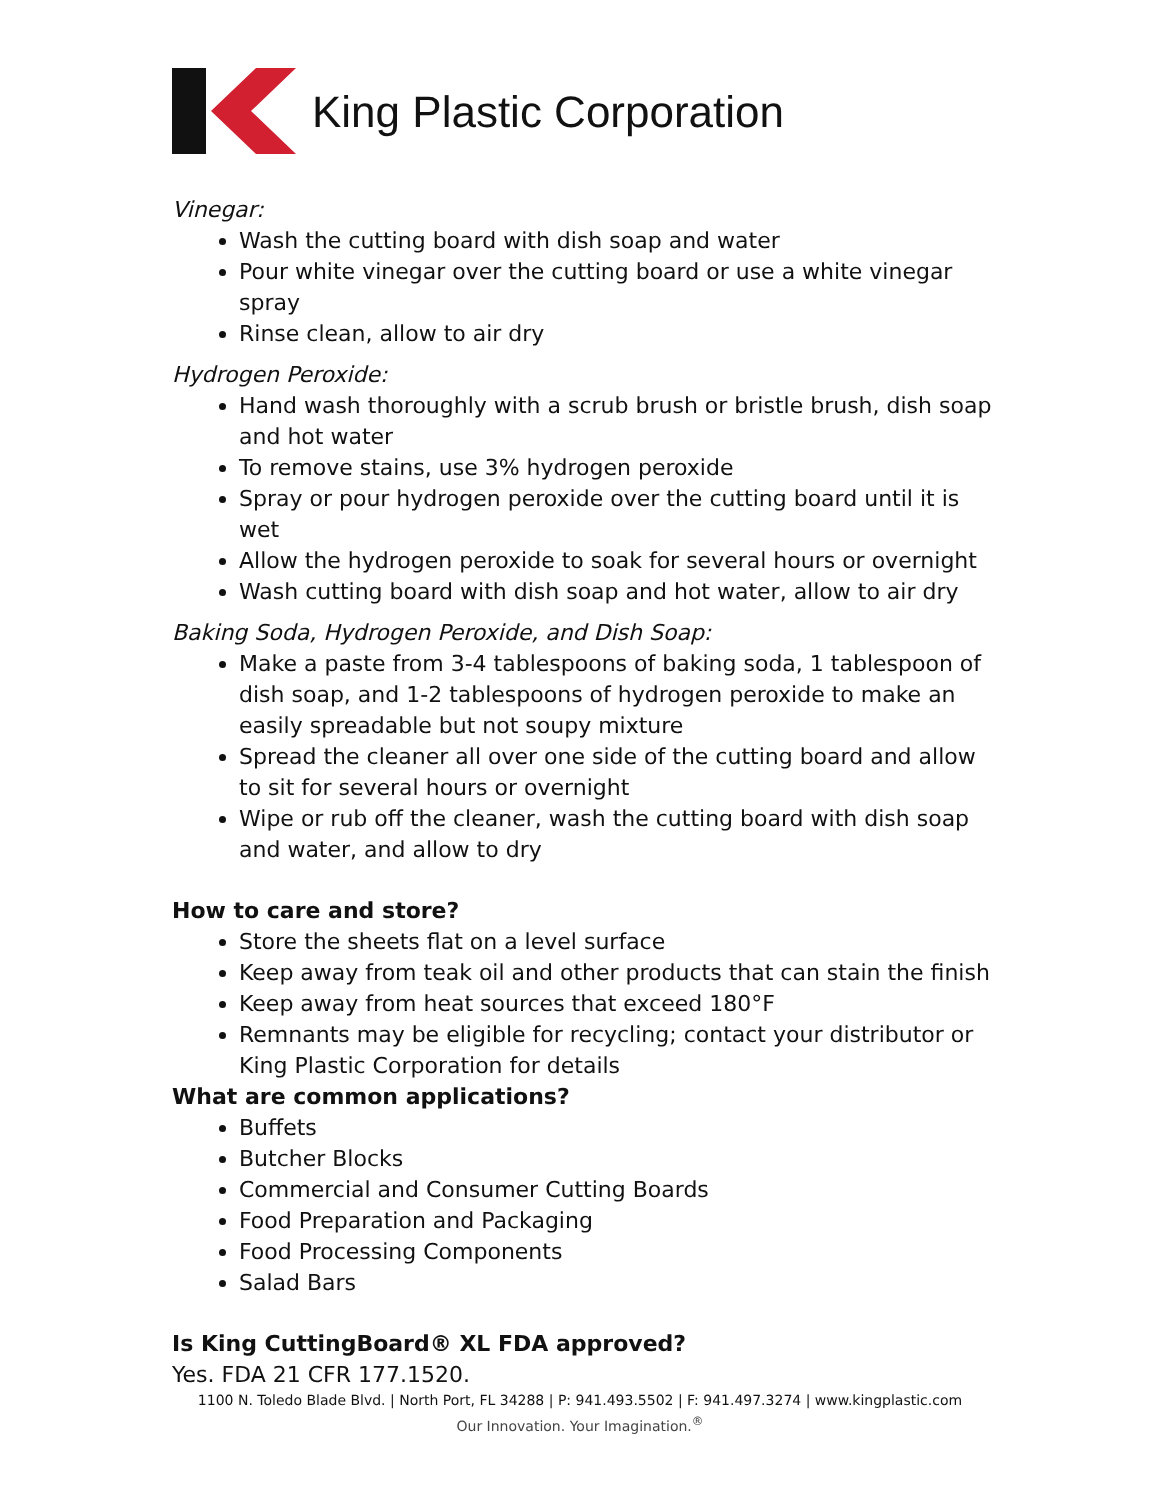King Plastic Corporation
Vinegar:
Wash the cutting board with dish soap and water
Pour white vinegar over the cutting board or use a white vinegar spray
Rinse clean, allow to air dry
Hydrogen Peroxide:
Hand wash thoroughly with a scrub brush or bristle brush, dish soap and hot water
To remove stains, use 3% hydrogen peroxide
Spray or pour hydrogen peroxide over the cutting board until it is wet
Allow the hydrogen peroxide to soak for several hours or overnight
Wash cutting board with dish soap and hot water, allow to air dry
Baking Soda, Hydrogen Peroxide, and Dish Soap:
Make a paste from 3-4 tablespoons of baking soda, 1 tablespoon of dish soap, and 1-2 tablespoons of hydrogen peroxide to make an easily spreadable but not soupy mixture
Spread the cleaner all over one side of the cutting board and allow to sit for several hours or overnight
Wipe or rub off the cleaner, wash the cutting board with dish soap and water, and allow to dry
How to care and store?
Store the sheets flat on a level surface
Keep away from teak oil and other products that can stain the finish
Keep away from heat sources that exceed 180°F
Remnants may be eligible for recycling; contact your distributor or King Plastic Corporation for details
What are common applications?
Buffets
Butcher Blocks
Commercial and Consumer Cutting Boards
Food Preparation and Packaging
Food Processing Components
Salad Bars
Is King CuttingBoard® XL FDA approved?
Yes. FDA 21 CFR 177.1520.
1100 N. Toledo Blade Blvd. | North Port, FL 34288 | P: 941.493.5502 | F: 941.497.3274 | www.kingplastic.com
Our Innovation. Your Imagination.<sup>®</sup>